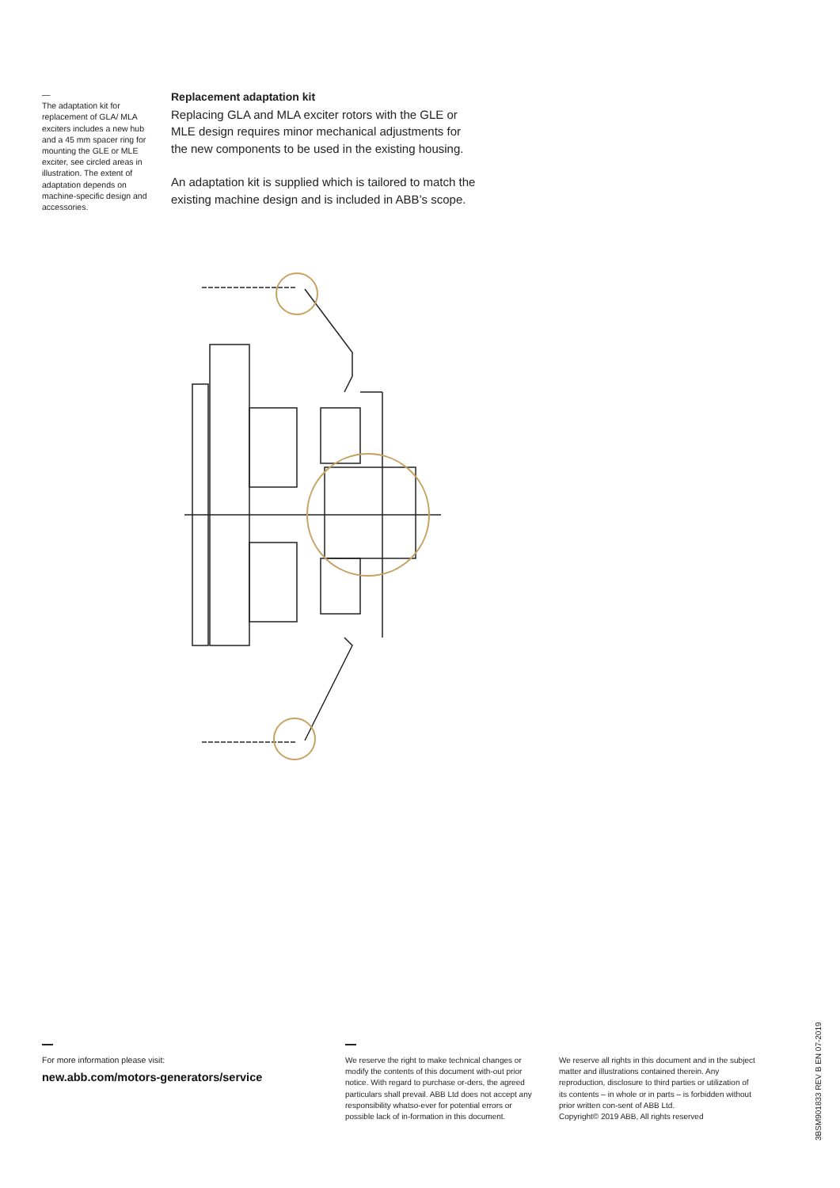—
The adaptation kit for replacement of GLA/ MLA exciters includes a new hub and a 45 mm spacer ring for mounting the GLE or MLE exciter, see circled areas in illustration. The extent of adaptation depends on machine-specific design and accessories.
Replacement adaptation kit
Replacing GLA and MLA exciter rotors with the GLE or MLE design requires minor mechanical adjustments for the new components to be used in the existing housing.
An adaptation kit is supplied which is tailored to match the existing machine design and is included in ABB’s scope.
For more information please visit:
new.abb.com/motors-generators/service
We reserve the right to make technical changes or modify the contents of this document with-out prior notice. With regard to purchase or-ders, the agreed particulars shall prevail. ABB Ltd does not accept any responsibility whatso-ever for potential errors or possible lack of in-formation in this document.
We reserve all rights in this document and in the subject matter and illustrations contained therein. Any reproduction, disclosure to third parties or utilization of its contents – in whole or in parts – is forbidden without prior written con-sent of ABB Ltd.
Copyright© 2019 ABB, All rights reserved
3BSM901833 REV B EN 07-2019